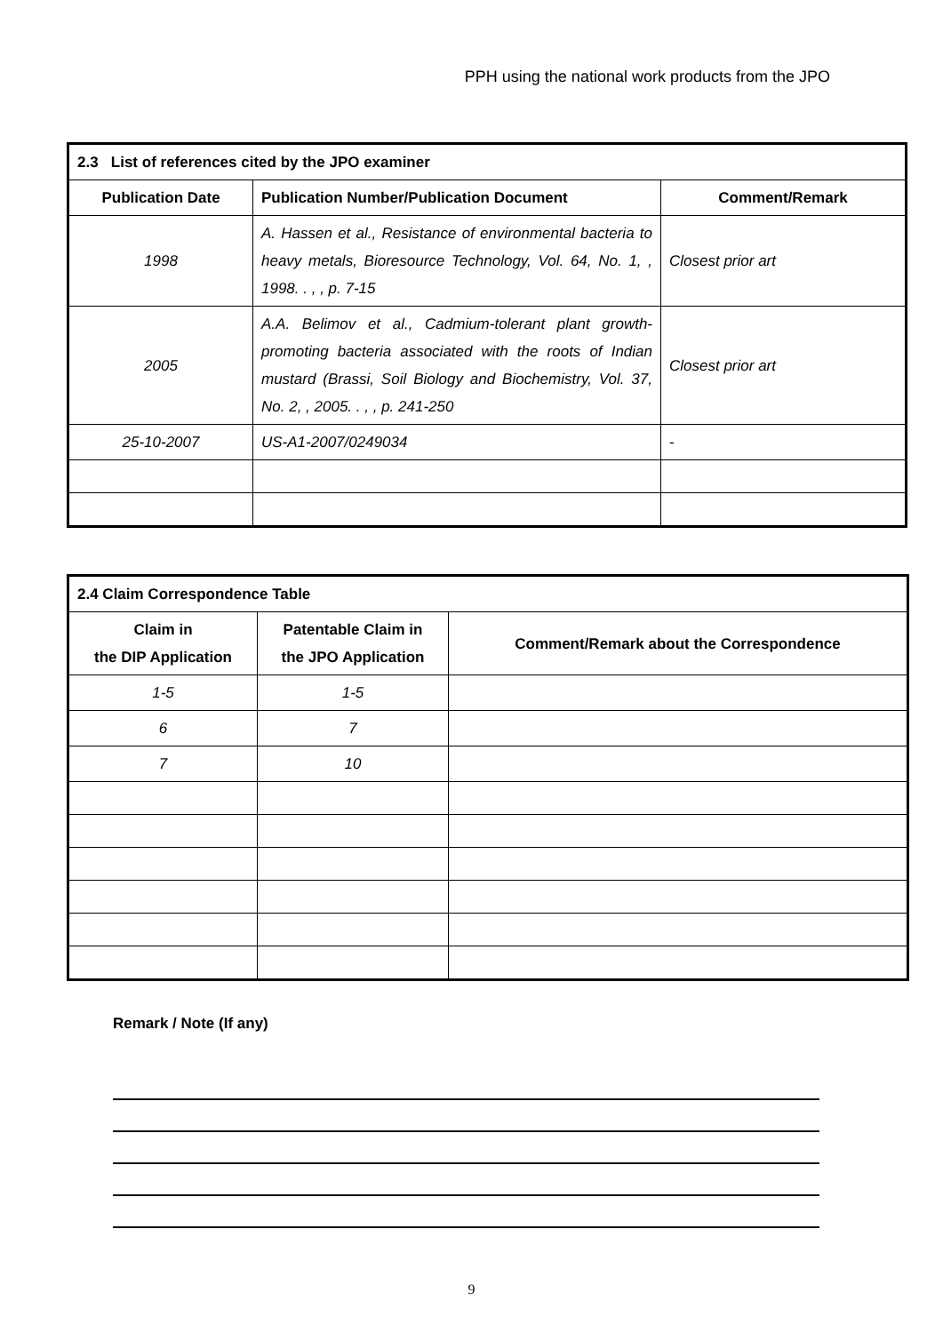PPH using the national work products from the JPO
| 2.3 List of references cited by the JPO examiner | | |
| --- | --- | --- |
| Publication Date | Publication Number/Publication Document | Comment/Remark |
| 1998 | A. Hassen et al., Resistance of environmental bacteria to heavy metals, Bioresource Technology, Vol. 64, No. 1, , 1998. . , , p. 7-15 | Closest prior art |
| 2005 | A.A. Belimov et al., Cadmium-tolerant plant growth-promoting bacteria associated with the roots of Indian mustard (Brassi, Soil Biology and Biochemistry, Vol. 37, No. 2, , 2005. . , , p. 241-250 | Closest prior art |
| 25-10-2007 | US-A1-2007/0249034 | - |
| 2.4 Claim Correspondence Table | | |
| --- | --- | --- |
| Claim in the DIP Application | Patentable Claim in the JPO Application | Comment/Remark about the Correspondence |
| 1-5 | 1-5 | |
| 6 | 7 | |
| 7 | 10 | |
Remark / Note (If any)
9